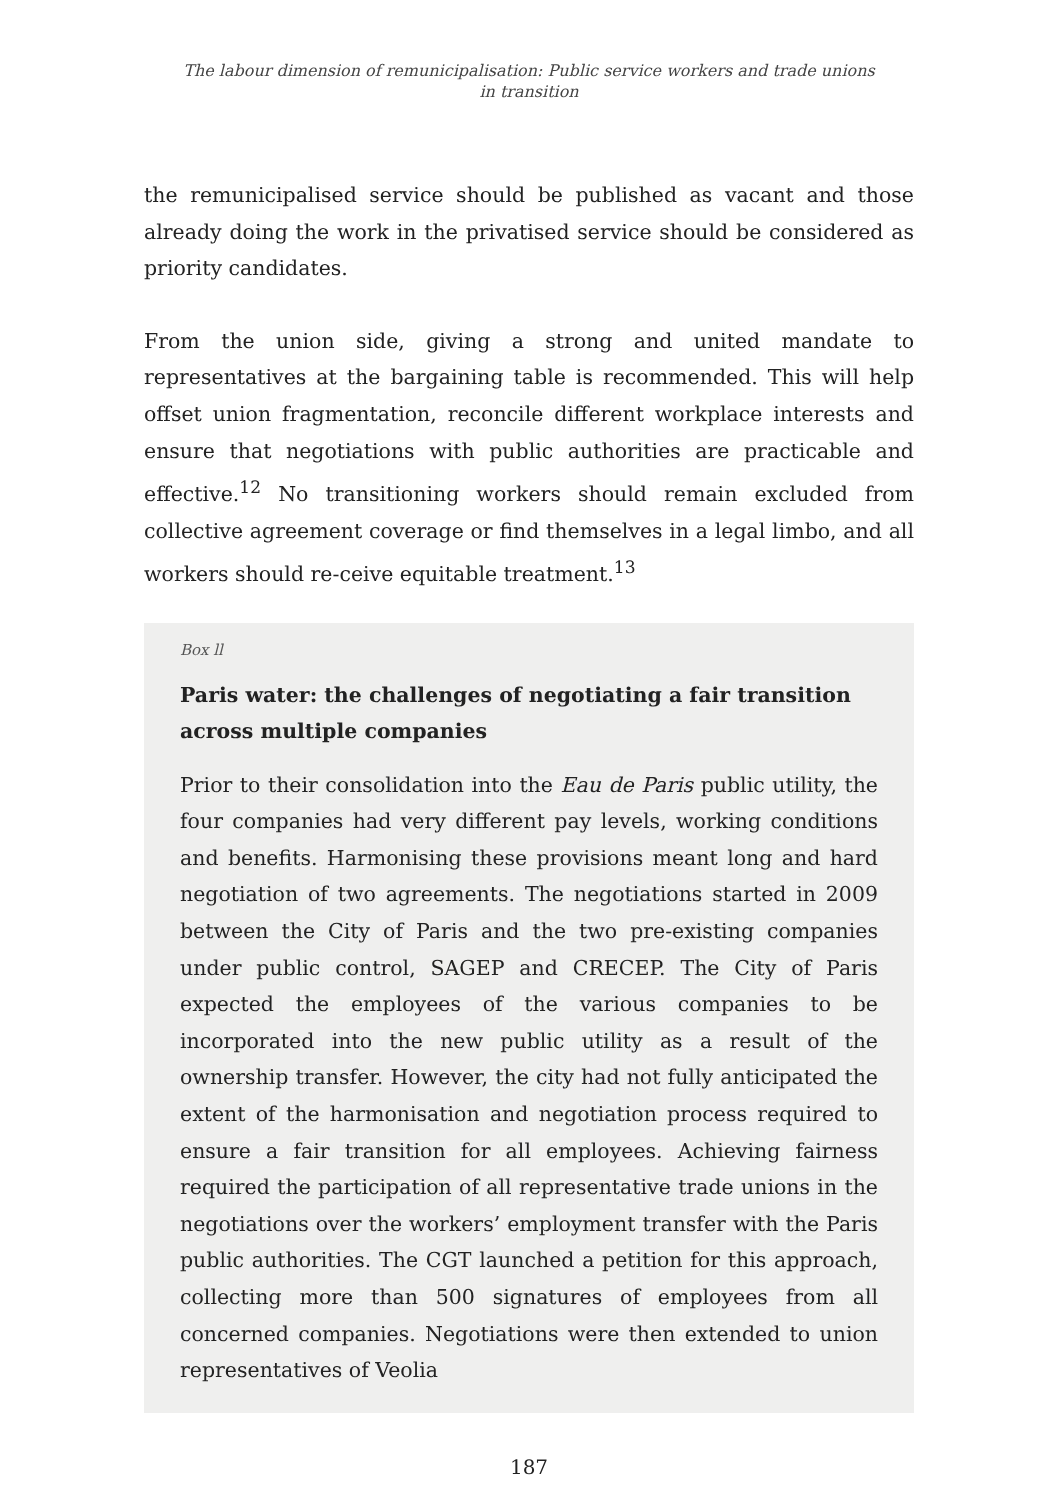The labour dimension of remunicipalisation: Public service workers and trade unions
in transition
the remunicipalised service should be published as vacant and those already doing the work in the privatised service should be considered as priority candidates.
From the union side, giving a strong and united mandate to representatives at the bargaining table is recommended. This will help offset union fragmentation, reconcile different workplace interests and ensure that negotiations with public authorities are practicable and effective.<sup>12</sup> No transitioning workers should remain excluded from collective agreement coverage or find themselves in a legal limbo, and all workers should re-ceive equitable treatment.<sup>13</sup>
Box ll
Paris water: the challenges of negotiating a fair transition across multiple companies
Prior to their consolidation into the Eau de Paris public utility, the four companies had very different pay levels, working conditions and benefits. Harmonising these provisions meant long and hard negotiation of two agreements. The negotiations started in 2009 between the City of Paris and the two pre-existing companies under public control, SAGEP and CRECEP. The City of Paris expected the employees of the various companies to be incorporated into the new public utility as a result of the ownership transfer. However, the city had not fully anticipated the extent of the harmonisation and negotiation process required to ensure a fair transition for all employees. Achieving fairness required the participation of all representative trade unions in the negotiations over the workers’ employment transfer with the Paris public authorities. The CGT launched a petition for this approach, collecting more than 500 signatures of employees from all concerned companies. Negotiations were then extended to union representatives of Veolia
187